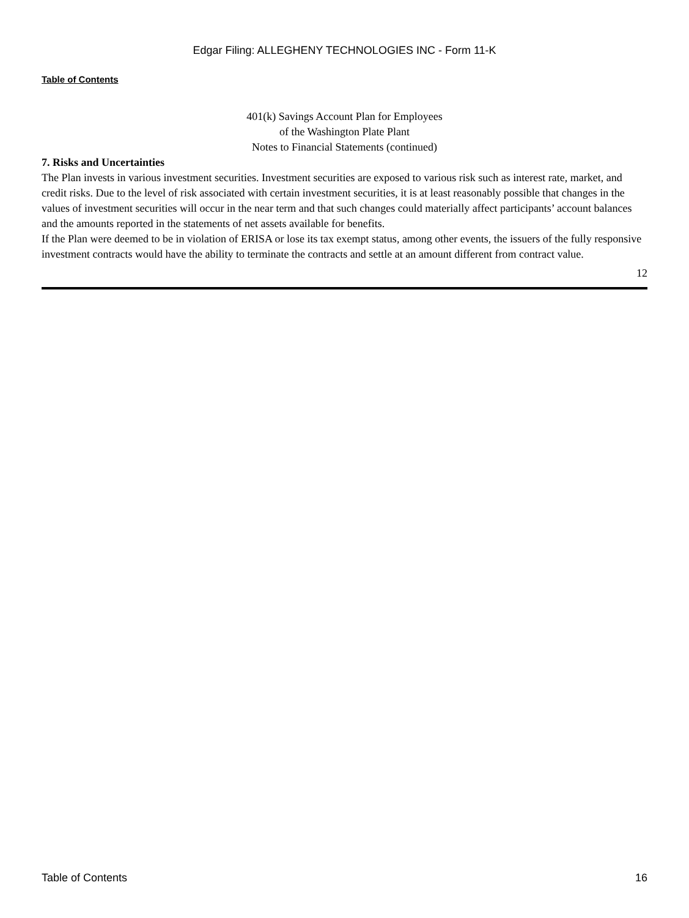Edgar Filing: ALLEGHENY TECHNOLOGIES INC - Form 11-K
Table of Contents
401(k) Savings Account Plan for Employees
of the Washington Plate Plant
Notes to Financial Statements (continued)
7. Risks and Uncertainties
The Plan invests in various investment securities. Investment securities are exposed to various risk such as interest rate, market, and credit risks. Due to the level of risk associated with certain investment securities, it is at least reasonably possible that changes in the values of investment securities will occur in the near term and that such changes could materially affect participants’ account balances and the amounts reported in the statements of net assets available for benefits.
If the Plan were deemed to be in violation of ERISA or lose its tax exempt status, among other events, the issuers of the fully responsive investment contracts would have the ability to terminate the contracts and settle at an amount different from contract value.
12
Table of Contents 16